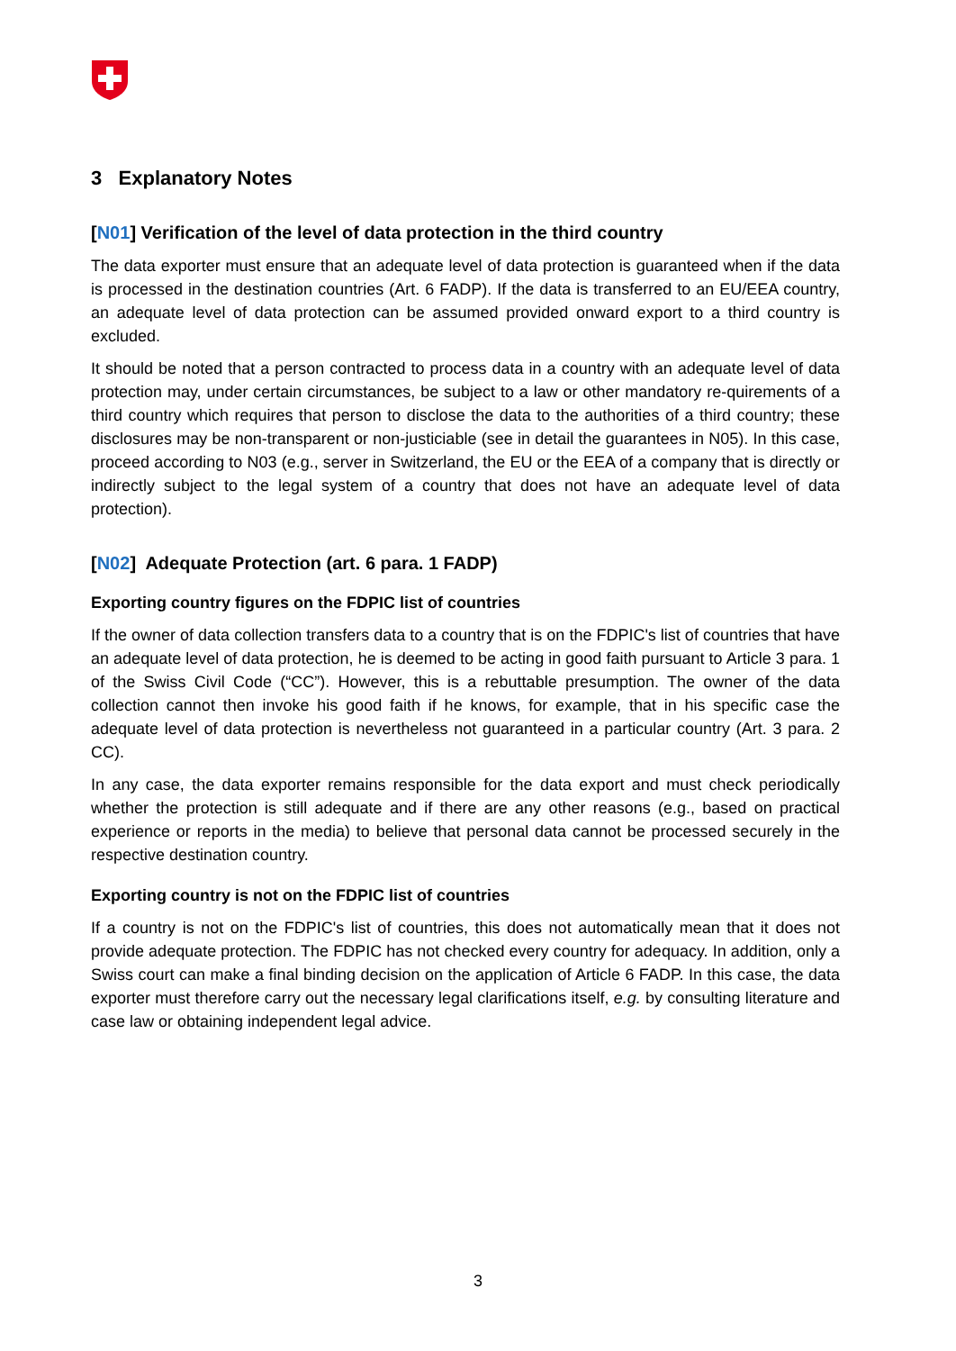3 Explanatory Notes
[N01] Verification of the level of data protection in the third country
The data exporter must ensure that an adequate level of data protection is guaranteed when if the data is processed in the destination countries (Art. 6 FADP). If the data is transferred to an EU/EEA country, an adequate level of data protection can be assumed provided onward export to a third country is excluded.
It should be noted that a person contracted to process data in a country with an adequate level of data protection may, under certain circumstances, be subject to a law or other mandatory re-quirements of a third country which requires that person to disclose the data to the authorities of a third country; these disclosures may be non-transparent or non-justiciable (see in detail the guarantees in N05). In this case, proceed according to N03 (e.g., server in Switzerland, the EU or the EEA of a company that is directly or indirectly subject to the legal system of a country that does not have an adequate level of data protection).
[N02] Adequate Protection (art. 6 para. 1 FADP)
Exporting country figures on the FDPIC list of countries
If the owner of data collection transfers data to a country that is on the FDPIC's list of countries that have an adequate level of data protection, he is deemed to be acting in good faith pursuant to Article 3 para. 1 of the Swiss Civil Code (“CC”). However, this is a rebuttable presumption. The owner of the data collection cannot then invoke his good faith if he knows, for example, that in his specific case the adequate level of data protection is nevertheless not guaranteed in a particular country (Art. 3 para. 2 CC).
In any case, the data exporter remains responsible for the data export and must check periodically whether the protection is still adequate and if there are any other reasons (e.g., based on practical experience or reports in the media) to believe that personal data cannot be processed securely in the respective destination country.
Exporting country is not on the FDPIC list of countries
If a country is not on the FDPIC's list of countries, this does not automatically mean that it does not provide adequate protection. The FDPIC has not checked every country for adequacy. In addition, only a Swiss court can make a final binding decision on the application of Article 6 FADP. In this case, the data exporter must therefore carry out the necessary legal clarifications itself, e.g. by consulting literature and case law or obtaining independent legal advice.
3